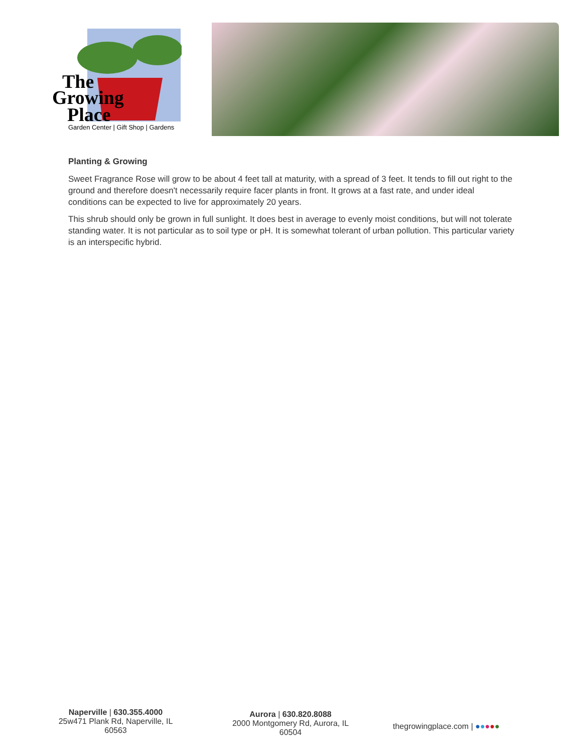The
Growing
Place
Garden Center | Gift Shop | Gardens
Planting & Growing
Sweet Fragrance Rose will grow to be about 4 feet tall at maturity, with a spread of 3 feet. It tends to fill out right to the ground and therefore doesn't necessarily require facer plants in front. It grows at a fast rate, and under ideal conditions can be expected to live for approximately 20 years.
This shrub should only be grown in full sunlight. It does best in average to evenly moist conditions, but will not tolerate standing water. It is not particular as to soil type or pH. It is somewhat tolerant of urban pollution. This particular variety is an interspecific hybrid.
Naperville | 630.355.4000
25w471 Plank Rd, Naperville, IL 60563
Aurora | 630.820.8088
2000 Montgomery Rd, Aurora, IL 60504
thegrowingplace.com | ●●●●●